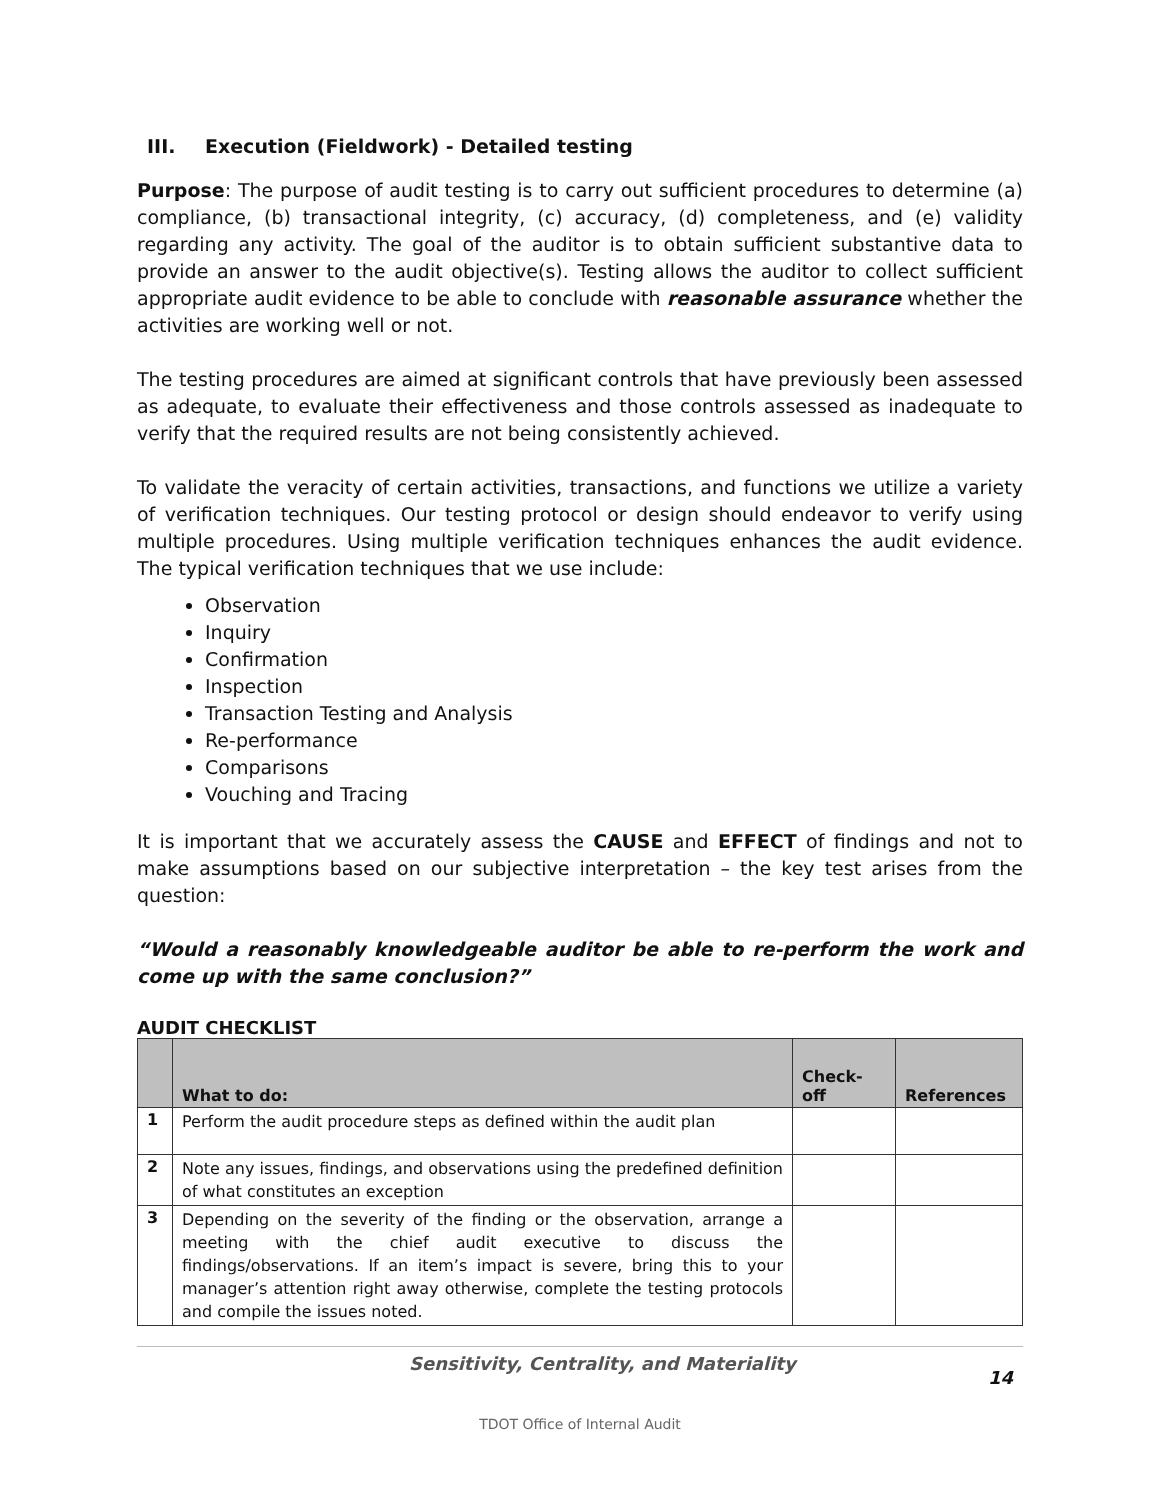III. Execution (Fieldwork) - Detailed testing
Purpose: The purpose of audit testing is to carry out sufficient procedures to determine (a) compliance, (b) transactional integrity, (c) accuracy, (d) completeness, and (e) validity regarding any activity. The goal of the auditor is to obtain sufficient substantive data to provide an answer to the audit objective(s). Testing allows the auditor to collect sufficient appropriate audit evidence to be able to conclude with reasonable assurance whether the activities are working well or not.
The testing procedures are aimed at significant controls that have previously been assessed as adequate, to evaluate their effectiveness and those controls assessed as inadequate to verify that the required results are not being consistently achieved.
To validate the veracity of certain activities, transactions, and functions we utilize a variety of verification techniques. Our testing protocol or design should endeavor to verify using multiple procedures. Using multiple verification techniques enhances the audit evidence. The typical verification techniques that we use include:
Observation
Inquiry
Confirmation
Inspection
Transaction Testing and Analysis
Re-performance
Comparisons
Vouching and Tracing
It is important that we accurately assess the CAUSE and EFFECT of findings and not to make assumptions based on our subjective interpretation – the key test arises from the question:
“Would a reasonably knowledgeable auditor be able to re-perform the work and come up with the same conclusion?”
AUDIT CHECKLIST
| | What to do: | Check-off | References |
| --- | --- | --- | --- |
| 1 | Perform the audit procedure steps as defined within the audit plan | | |
| 2 | Note any issues, findings, and observations using the predefined definition of what constitutes an exception | | |
| 3 | Depending on the severity of the finding or the observation, arrange a meeting with the chief audit executive to discuss the findings/observations. If an item’s impact is severe, bring this to your manager’s attention right away otherwise, complete the testing protocols and compile the issues noted. | | |
Sensitivity, Centrality, and Materiality 14
TDOT Office of Internal Audit